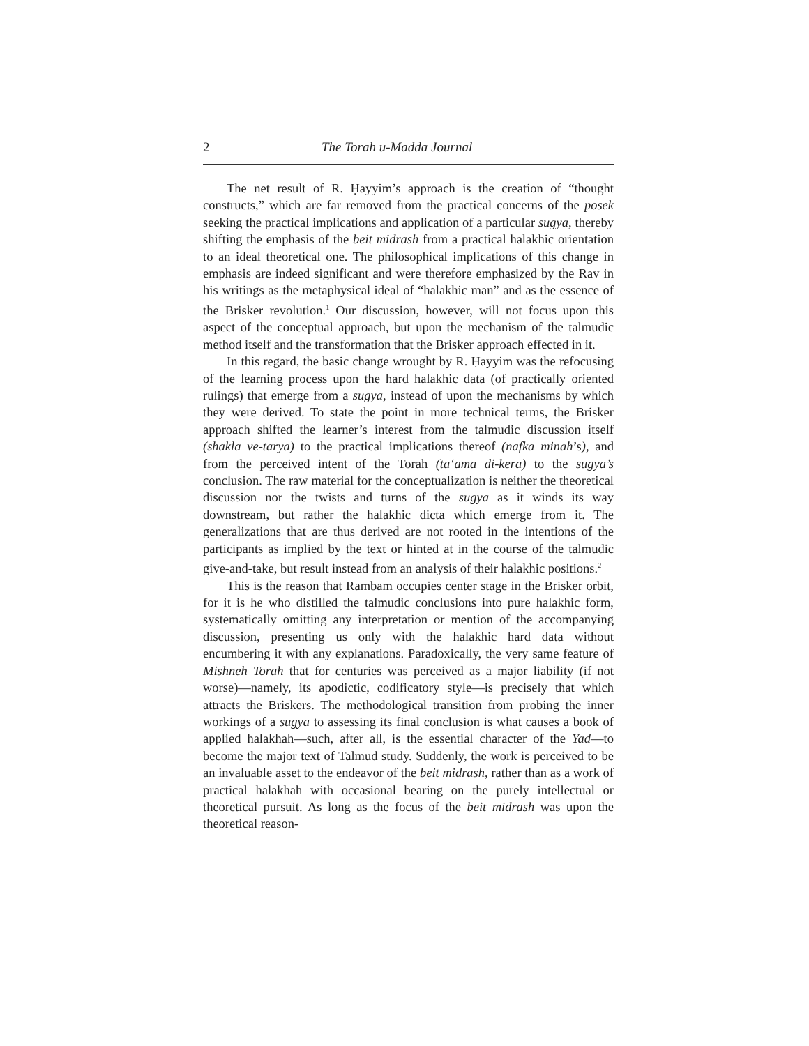2 The Torah u-Madda Journal
The net result of R. Ḥayyim’s approach is the creation of “thought constructs,” which are far removed from the practical concerns of the posek seeking the practical implications and application of a particular sugya, thereby shifting the emphasis of the beit midrash from a practical halakhic orientation to an ideal theoretical one. The philosophical implications of this change in emphasis are indeed significant and were therefore emphasized by the Rav in his writings as the metaphysical ideal of “halakhic man” and as the essence of the Brisker revolution.<sup>1</sup> Our discussion, however, will not focus upon this aspect of the conceptual approach, but upon the mechanism of the talmudic method itself and the transformation that the Brisker approach effected in it.
In this regard, the basic change wrought by R. Ḥayyim was the refocusing of the learning process upon the hard halakhic data (of practically oriented rulings) that emerge from a sugya, instead of upon the mechanisms by which they were derived. To state the point in more technical terms, the Brisker approach shifted the learner’s interest from the talmudic discussion itself (shakla ve-tarya) to the practical implications thereof (nafka minah’s), and from the perceived intent of the Torah (ta‘ama di-kera) to the sugya’s conclusion. The raw material for the conceptualization is neither the theoretical discussion nor the twists and turns of the sugya as it winds its way downstream, but rather the halakhic dicta which emerge from it. The generalizations that are thus derived are not rooted in the intentions of the participants as implied by the text or hinted at in the course of the talmudic give-and-take, but result instead from an analysis of their halakhic positions.<sup>2</sup>
This is the reason that Rambam occupies center stage in the Brisker orbit, for it is he who distilled the talmudic conclusions into pure halakhic form, systematically omitting any interpretation or mention of the accompanying discussion, presenting us only with the halakhic hard data without encumbering it with any explanations. Paradoxically, the very same feature of Mishneh Torah that for centuries was perceived as a major liability (if not worse)—namely, its apodictic, codificatory style—is precisely that which attracts the Briskers. The methodological transition from probing the inner workings of a sugya to assessing its final conclusion is what causes a book of applied halakhah—such, after all, is the essential character of the Yad—to become the major text of Talmud study. Suddenly, the work is perceived to be an invaluable asset to the endeavor of the beit midrash, rather than as a work of practical halakhah with occasional bearing on the purely intellectual or theoretical pursuit. As long as the focus of the beit midrash was upon the theoretical reason-